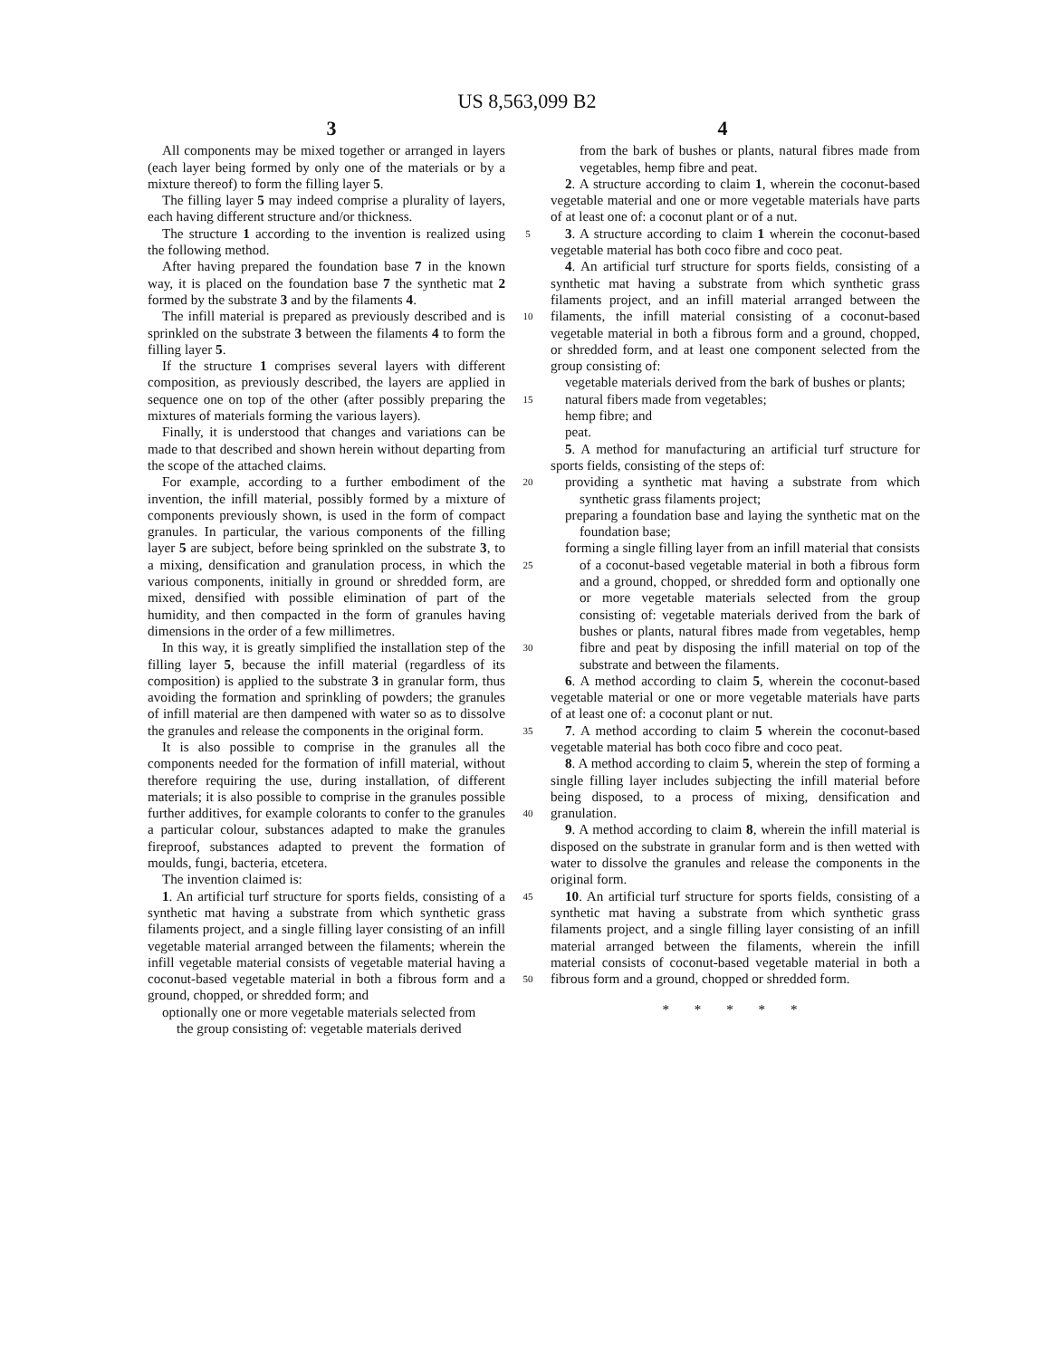US 8,563,099 B2
3 4
All components may be mixed together or arranged in layers (each layer being formed by only one of the materials or by a mixture thereof) to form the filling layer 5.
The filling layer 5 may indeed comprise a plurality of layers, each having different structure and/or thickness.
The structure 1 according to the invention is realized using the following method.
After having prepared the foundation base 7 in the known way, it is placed on the foundation base 7 the synthetic mat 2 formed by the substrate 3 and by the filaments 4.
The infill material is prepared as previously described and is sprinkled on the substrate 3 between the filaments 4 to form the filling layer 5.
If the structure 1 comprises several layers with different composition, as previously described, the layers are applied in sequence one on top of the other (after possibly preparing the mixtures of materials forming the various layers).
Finally, it is understood that changes and variations can be made to that described and shown herein without departing from the scope of the attached claims.
For example, according to a further embodiment of the invention, the infill material, possibly formed by a mixture of components previously shown, is used in the form of compact granules. In particular, the various components of the filling layer 5 are subject, before being sprinkled on the substrate 3, to a mixing, densification and granulation process, in which the various components, initially in ground or shredded form, are mixed, densified with possible elimination of part of the humidity, and then compacted in the form of granules having dimensions in the order of a few millimetres.
In this way, it is greatly simplified the installation step of the filling layer 5, because the infill material (regardless of its composition) is applied to the substrate 3 in granular form, thus avoiding the formation and sprinkling of powders; the granules of infill material are then dampened with water so as to dissolve the granules and release the components in the original form.
It is also possible to comprise in the granules all the components needed for the formation of infill material, without therefore requiring the use, during installation, of different materials; it is also possible to comprise in the granules possible further additives, for example colorants to confer to the granules a particular colour, substances adapted to make the granules fireproof, substances adapted to prevent the formation of moulds, fungi, bacteria, etcetera.
The invention claimed is:
1. An artificial turf structure for sports fields, consisting of a synthetic mat having a substrate from which synthetic grass filaments project, and a single filling layer consisting of an infill vegetable material arranged between the filaments; wherein the infill vegetable material consists of vegetable material having a coconut-based vegetable material in both a fibrous form and a ground, chopped, or shredded form; and
optionally one or more vegetable materials selected from
the group consisting of: vegetable materials derived
5
10
15
20
25
30
35
40
45
50
from the bark of bushes or plants, natural fibres made from vegetables, hemp fibre and peat.
2. A structure according to claim 1, wherein the coconut-based vegetable material and one or more vegetable materials have parts of at least one of: a coconut plant or of a nut.
3. A structure according to claim 1 wherein the coconut-based vegetable material has both coco fibre and coco peat.
4. An artificial turf structure for sports fields, consisting of a synthetic mat having a substrate from which synthetic grass filaments project, and an infill material arranged between the filaments, the infill material consisting of a coconut-based vegetable material in both a fibrous form and a ground, chopped, or shredded form, and at least one component selected from the group consisting of:
vegetable materials derived from the bark of bushes or plants;
natural fibers made from vegetables;
hemp fibre; and
peat.
5. A method for manufacturing an artificial turf structure for sports fields, consisting of the steps of:
providing a synthetic mat having a substrate from which synthetic grass filaments project;
preparing a foundation base and laying the synthetic mat on the foundation base;
forming a single filling layer from an infill material that consists of a coconut-based vegetable material in both a fibrous form and a ground, chopped, or shredded form and optionally one or more vegetable materials selected from the group consisting of: vegetable materials derived from the bark of bushes or plants, natural fibres made from vegetables, hemp fibre and peat by disposing the infill material on top of the substrate and between the filaments.
6. A method according to claim 5, wherein the coconut-based vegetable material or one or more vegetable materials have parts of at least one of: a coconut plant or nut.
7. A method according to claim 5 wherein the coconut-based vegetable material has both coco fibre and coco peat.
8. A method according to claim 5, wherein the step of forming a single filling layer includes subjecting the infill material before being disposed, to a process of mixing, densification and granulation.
9. A method according to claim 8, wherein the infill material is disposed on the substrate in granular form and is then wetted with water to dissolve the granules and release the components in the original form.
10. An artificial turf structure for sports fields, consisting of a synthetic mat having a substrate from which synthetic grass filaments project, and a single filling layer consisting of an infill material arranged between the filaments, wherein the infill material consists of coconut-based vegetable material in both a fibrous form and a ground, chopped or shredded form.
* * * * *